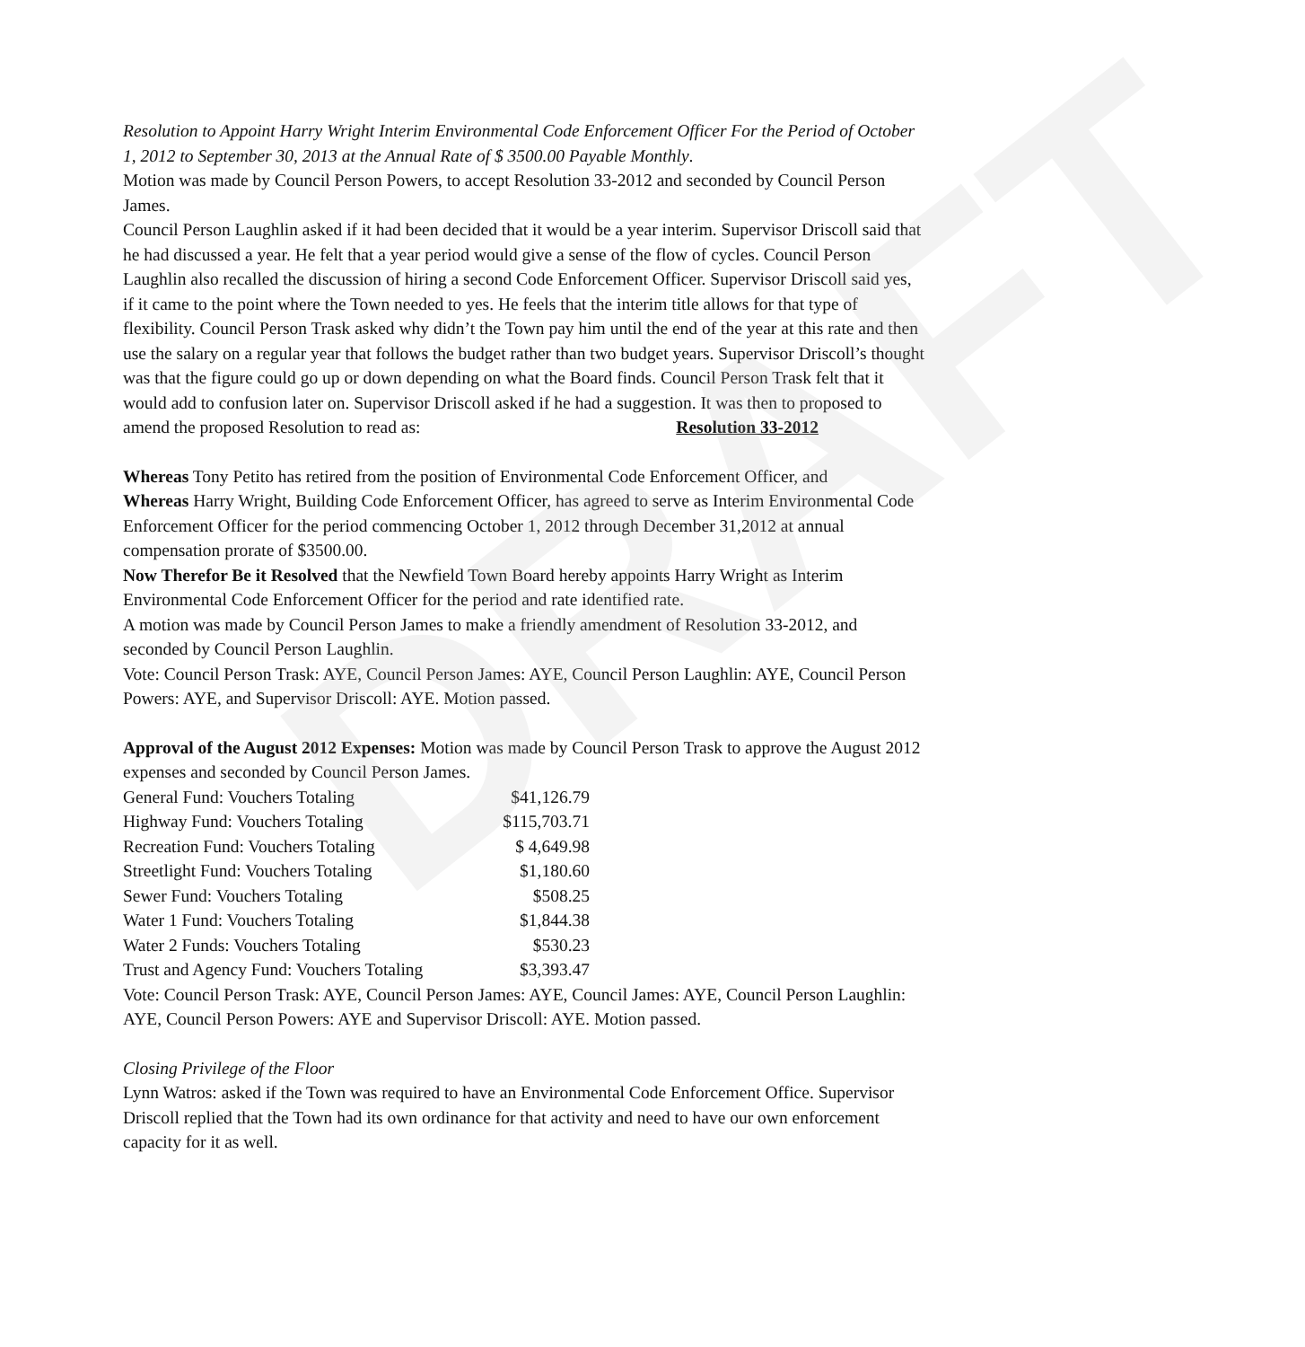DRAFT
Resolution to Appoint Harry Wright Interim Environmental Code Enforcement Officer For the Period of October 1, 2012 to September 30, 2013 at the Annual Rate of $ 3500.00 Payable Monthly.
Motion was made by Council Person Powers, to accept Resolution 33-2012 and seconded by Council Person James.
Council Person Laughlin asked if it had been decided that it would be a year interim. Supervisor Driscoll said that he had discussed a year. He felt that a year period would give a sense of the flow of cycles. Council Person Laughlin also recalled the discussion of hiring a second Code Enforcement Officer. Supervisor Driscoll said yes, if it came to the point where the Town needed to yes. He feels that the interim title allows for that type of flexibility. Council Person Trask asked why didn’t the Town pay him until the end of the year at this rate and then use the salary on a regular year that follows the budget rather than two budget years. Supervisor Driscoll’s thought was that the figure could go up or down depending on what the Board finds. Council Person Trask felt that it would add to confusion later on. Supervisor Driscoll asked if he had a suggestion. It was then to proposed to amend the proposed Resolution to read as: Resolution 33-2012
Whereas Tony Petito has retired from the position of Environmental Code Enforcement Officer, and
Whereas Harry Wright, Building Code Enforcement Officer, has agreed to serve as Interim Environmental Code Enforcement Officer for the period commencing October 1, 2012 through December 31,2012 at annual compensation prorate of $3500.00.
Now Therefor Be it Resolved that the Newfield Town Board hereby appoints Harry Wright as Interim Environmental Code Enforcement Officer for the period and rate identified rate.
A motion was made by Council Person James to make a friendly amendment of Resolution 33-2012, and seconded by Council Person Laughlin.
Vote: Council Person Trask: AYE, Council Person James: AYE, Council Person Laughlin: AYE, Council Person Powers: AYE, and Supervisor Driscoll: AYE. Motion passed.
Approval of the August 2012 Expenses: Motion was made by Council Person Trask to approve the August 2012 expenses and seconded by Council Person James.
| General Fund: Vouchers Totaling | $41,126.79 |
| Highway Fund: Vouchers Totaling | $115,703.71 |
| Recreation Fund: Vouchers Totaling | $ 4,649.98 |
| Streetlight Fund: Vouchers Totaling | $1,180.60 |
| Sewer Fund: Vouchers Totaling | $508.25 |
| Water 1 Fund: Vouchers Totaling | $1,844.38 |
| Water 2 Funds: Vouchers Totaling | $530.23 |
| Trust and Agency Fund: Vouchers Totaling | $3,393.47 |
Vote: Council Person Trask: AYE, Council Person James: AYE, Council James: AYE, Council Person Laughlin: AYE, Council Person Powers: AYE and Supervisor Driscoll: AYE. Motion passed.
Closing Privilege of the Floor
Lynn Watros: asked if the Town was required to have an Environmental Code Enforcement Office. Supervisor Driscoll replied that the Town had its own ordinance for that activity and need to have our own enforcement capacity for it as well.